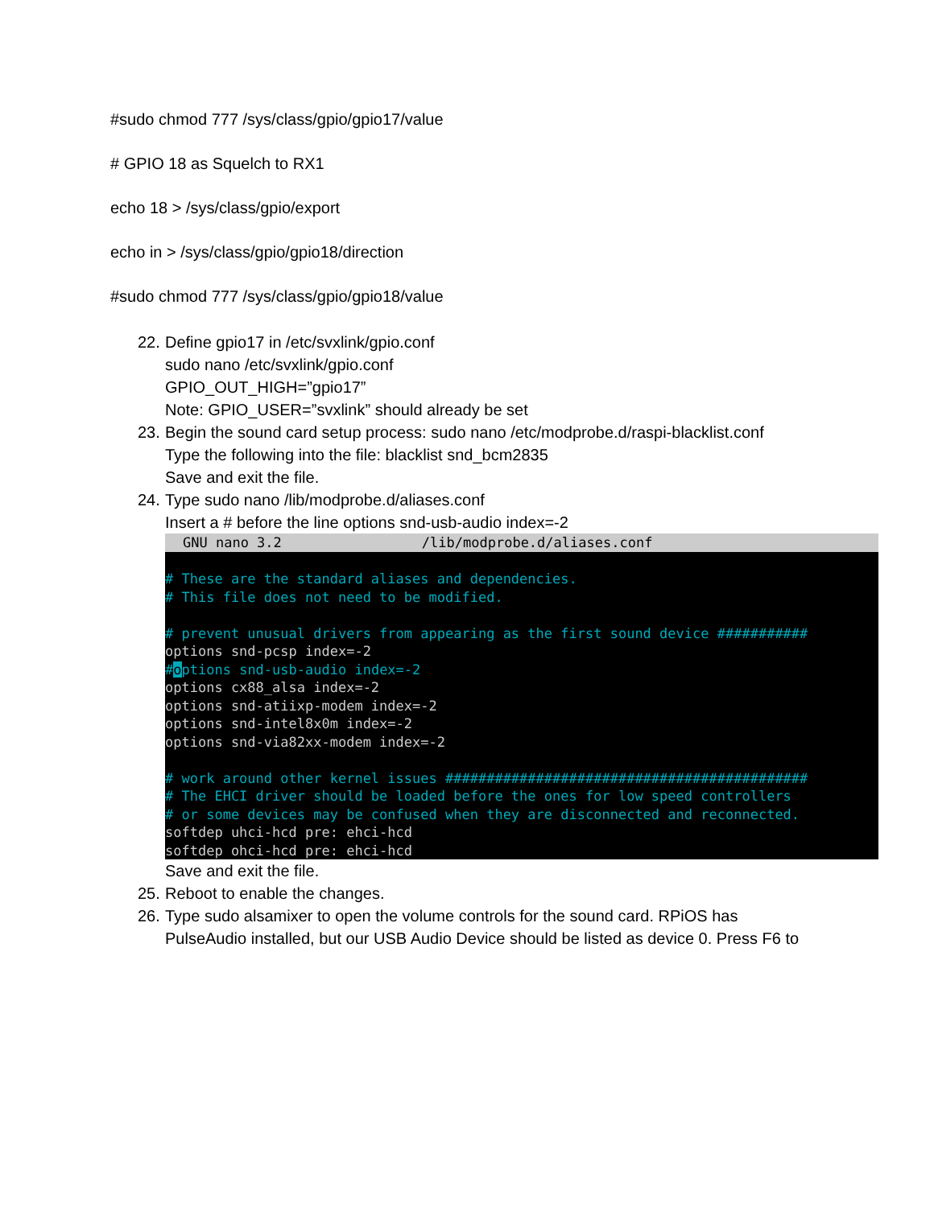#sudo chmod 777 /sys/class/gpio/gpio17/value
# GPIO 18 as Squelch to RX1
echo 18 > /sys/class/gpio/export
echo in > /sys/class/gpio/gpio18/direction
#sudo chmod 777 /sys/class/gpio/gpio18/value
22. Define gpio17 in /etc/svxlink/gpio.conf
sudo nano /etc/svxlink/gpio.conf
GPIO_OUT_HIGH=”gpio17”
Note: GPIO_USER=”svxlink” should already be set
23. Begin the sound card setup process: sudo nano /etc/modprobe.d/raspi-blacklist.conf
Type the following into the file: blacklist snd_bcm2835
Save and exit the file.
24. Type sudo nano /lib/modprobe.d/aliases.conf
Insert a # before the line options snd-usb-audio index=-2
GNU nano 3.2 /lib/modprobe.d/aliases.conf
# These are the standard aliases and dependencies. # This file does not need to be modified. # prevent unusual drivers from appearing as the first sound device ########### options snd-pcsp index=-2 #options snd-usb-audio index=-2 options cx88_alsa index=-2 options snd-atiixp-modem index=-2 options snd-intel8x0m index=-2 options snd-via82xx-modem index=-2 # work around other kernel issues ############################################ # The EHCI driver should be loaded before the ones for low speed controllers # or some devices may be confused when they are disconnected and reconnected. softdep uhci-hcd pre: ehci-hcd softdep ohci-hcd pre: ehci-hcd
Save and exit the file.
25. Reboot to enable the changes.
26. Type sudo alsamixer to open the volume controls for the sound card. RPiOS has
PulseAudio installed, but our USB Audio Device should be listed as device 0. Press F6 to